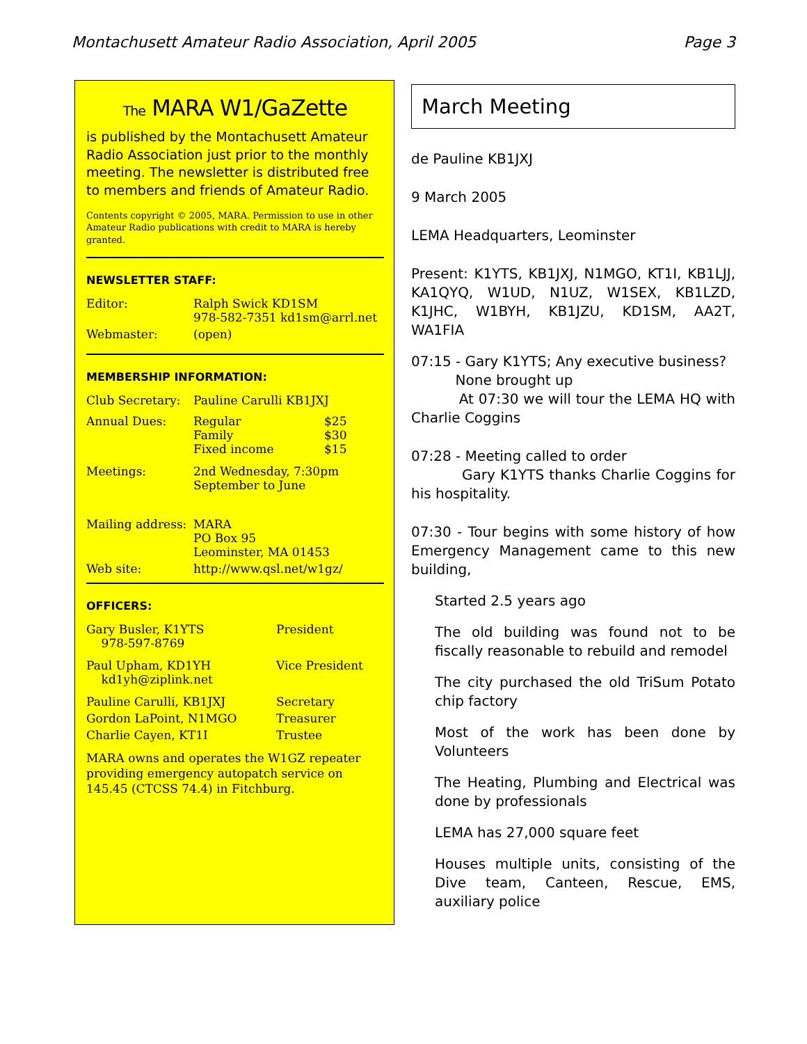Montachusett Amateur Radio Association, April 2005 Page 3
The MARA W1/GaZette
is published by the Montachusett Amateur Radio Association just prior to the monthly meeting. The newsletter is distributed free to members and friends of Amateur Radio.
Contents copyright © 2005, MARA. Permission to use in other Amateur Radio publications with credit to MARA is hereby granted.
NEWSLETTER STAFF:
| Editor: | Ralph Swick KD1SM 978-582-7351 kd1sm@arrl.net |
| Webmaster: | (open) |
MEMBERSHIP INFORMATION:
| Club Secretary: | Pauline Carulli KB1JXJ | |
| Annual Dues: | Regular Family Fixed income | $25 $30 $15 |
| Meetings: | 2nd Wednesday, 7:30pm September to June | |
| Mailing address: | MARA PO Box 95 Leominster, MA 01453 | |
| Web site: | http://www.qsl.net/w1gz/ | |
OFFICERS:
| Gary Busler, K1YTS 978-597-8769 | President |
| Paul Upham, KD1YH kd1yh@ziplink.net | Vice President |
| Pauline Carulli, KB1JXJ | Secretary |
| Gordon LaPoint, N1MGO | Treasurer |
| Charlie Cayen, KT1I | Trustee |
MARA owns and operates the W1GZ repeater providing emergency autopatch service on 145.45 (CTCSS 74.4) in Fitchburg.
March Meeting
de Pauline KB1JXJ
9 March 2005
LEMA Headquarters, Leominster
Present: K1YTS, KB1JXJ, N1MGO, KT1I, KB1LJJ, KA1QYQ, W1UD, N1UZ, W1SEX, KB1LZD, K1JHC, W1BYH, KB1JZU, KD1SM, AA2T, WA1FIA
07:15 - Gary K1YTS; Any executive business?
None brought up
At 07:30 we will tour the LEMA HQ with Charlie Coggins
07:28 - Meeting called to order
Gary K1YTS thanks Charlie Coggins for his hospitality.
07:30 - Tour begins with some history of how Emergency Management came to this new building,
Started 2.5 years ago
The old building was found not to be fiscally reasonable to rebuild and remodel
The city purchased the old TriSum Potato chip factory
Most of the work has been done by Volunteers
The Heating, Plumbing and Electrical was done by professionals
LEMA has 27,000 square feet
Houses multiple units, consisting of the Dive team, Canteen, Rescue, EMS, auxiliary police